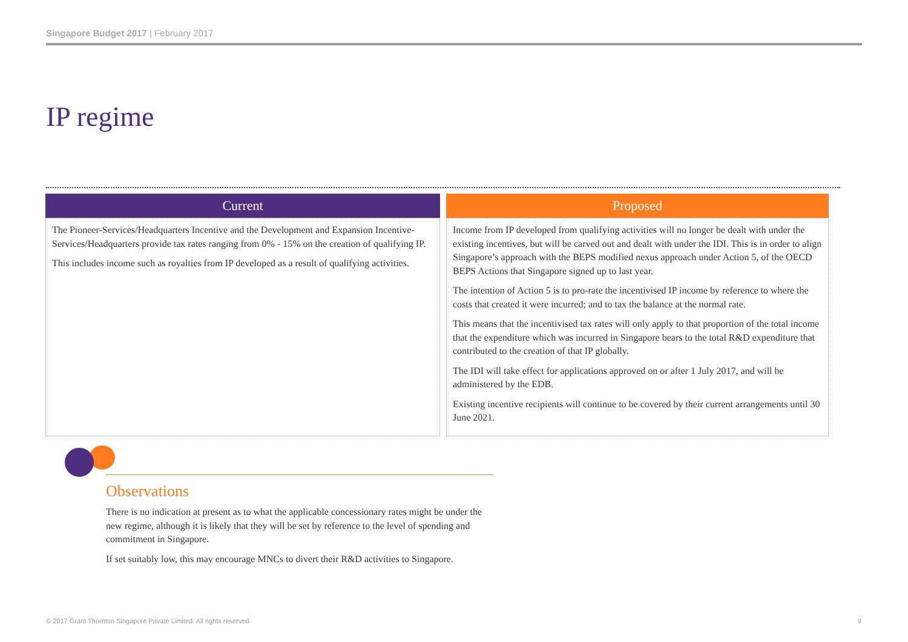Singapore Budget 2017 | February 2017
IP regime
| Current | Proposed |
| --- | --- |
| The Pioneer-Services/Headquarters Incentive and the Development and Expansion Incentive-Services/Headquarters provide tax rates ranging from 0% - 15% on the creation of qualifying IP. This includes income such as royalties from IP developed as a result of qualifying activities. | Income from IP developed from qualifying activities will no longer be dealt with under the existing incentives, but will be carved out and dealt with under the IDI. This is in order to align Singapore’s approach with the BEPS modified nexus approach under Action 5, of the OECD BEPS Actions that Singapore signed up to last year. The intention of Action 5 is to pro-rate the incentivised IP income by reference to where the costs that created it were incurred; and to tax the balance at the normal rate. This means that the incentivised tax rates will only apply to that proportion of the total income that the expenditure which was incurred in Singapore bears to the total R&D expenditure that contributed to the creation of that IP globally. The IDI will take effect for applications approved on or after 1 July 2017, and will be administered by the EDB. Existing incentive recipients will continue to be covered by their current arrangements until 30 June 2021. |
Observations
There is no indication at present as to what the applicable concessionary rates might be under the new regime, although it is likely that they will be set by reference to the level of spending and commitment in Singapore.
If set suitably low, this may encourage MNCs to divert their R&D activities to Singapore.
© 2017 Grant Thornton Singapore Private Limited. All rights reserved
9